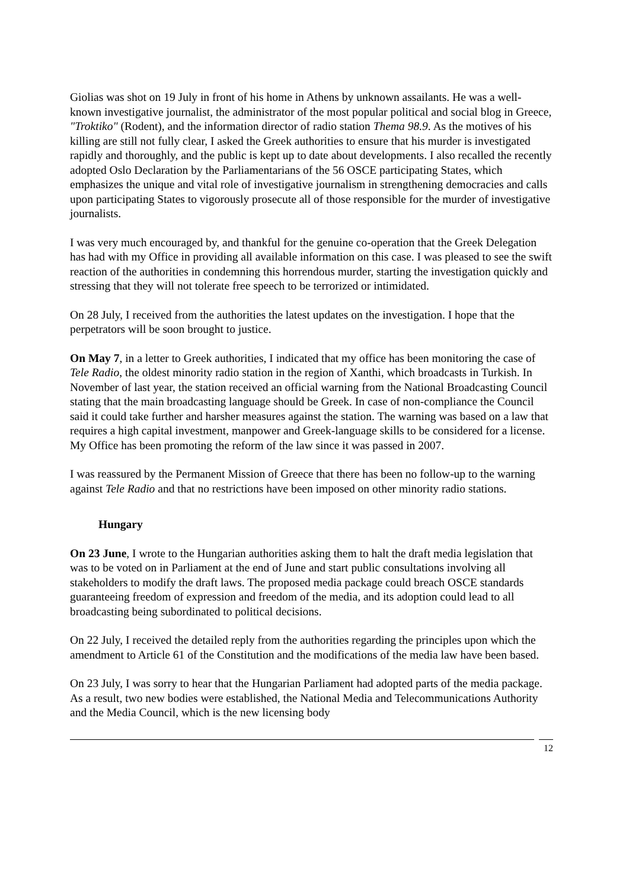Giolias was shot on 19 July in front of his home in Athens by unknown assailants. He was a well-known investigative journalist, the administrator of the most popular political and social blog in Greece, "Troktiko" (Rodent), and the information director of radio station Thema 98.9. As the motives of his killing are still not fully clear, I asked the Greek authorities to ensure that his murder is investigated rapidly and thoroughly, and the public is kept up to date about developments. I also recalled the recently adopted Oslo Declaration by the Parliamentarians of the 56 OSCE participating States, which emphasizes the unique and vital role of investigative journalism in strengthening democracies and calls upon participating States to vigorously prosecute all of those responsible for the murder of investigative journalists.
I was very much encouraged by, and thankful for the genuine co-operation that the Greek Delegation has had with my Office in providing all available information on this case. I was pleased to see the swift reaction of the authorities in condemning this horrendous murder, starting the investigation quickly and stressing that they will not tolerate free speech to be terrorized or intimidated.
On 28 July, I received from the authorities the latest updates on the investigation. I hope that the perpetrators will be soon brought to justice.
On May 7, in a letter to Greek authorities, I indicated that my office has been monitoring the case of Tele Radio, the oldest minority radio station in the region of Xanthi, which broadcasts in Turkish. In November of last year, the station received an official warning from the National Broadcasting Council stating that the main broadcasting language should be Greek. In case of non-compliance the Council said it could take further and harsher measures against the station. The warning was based on a law that requires a high capital investment, manpower and Greek-language skills to be considered for a license. My Office has been promoting the reform of the law since it was passed in 2007.
I was reassured by the Permanent Mission of Greece that there has been no follow-up to the warning against Tele Radio and that no restrictions have been imposed on other minority radio stations.
Hungary
On 23 June, I wrote to the Hungarian authorities asking them to halt the draft media legislation that was to be voted on in Parliament at the end of June and start public consultations involving all stakeholders to modify the draft laws. The proposed media package could breach OSCE standards guaranteeing freedom of expression and freedom of the media, and its adoption could lead to all broadcasting being subordinated to political decisions.
On 22 July, I received the detailed reply from the authorities regarding the principles upon which the amendment to Article 61 of the Constitution and the modifications of the media law have been based.
On 23 July, I was sorry to hear that the Hungarian Parliament had adopted parts of the media package. As a result, two new bodies were established, the National Media and Telecommunications Authority and the Media Council, which is the new licensing body
12